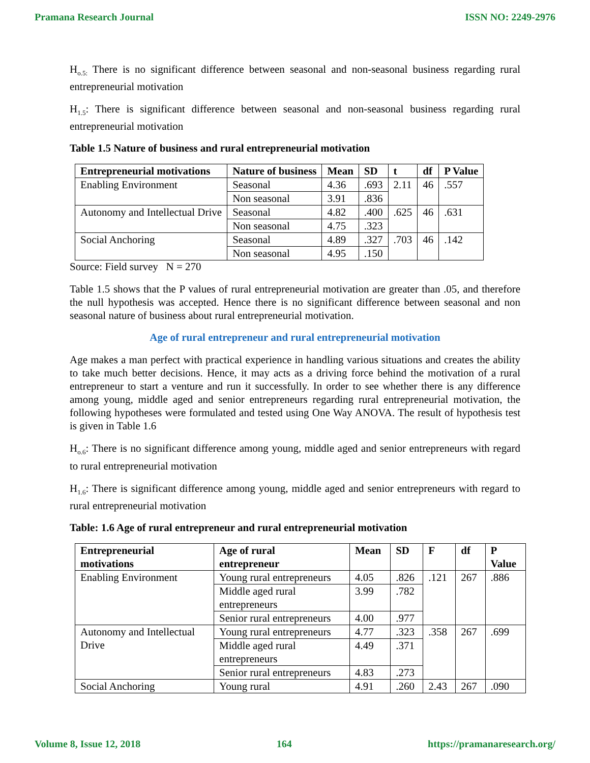Pramana Research Journal ISSN NO: 2249-2976
H<sub>o.5:</sub> There is no significant difference between seasonal and non-seasonal business regarding rural entrepreneurial motivation
H<sub>1.5</sub>: There is significant difference between seasonal and non-seasonal business regarding rural entrepreneurial motivation
Table 1.5 Nature of business and rural entrepreneurial motivation
| Entrepreneurial motivations | Nature of business | Mean | SD | t | df | P Value |
| --- | --- | --- | --- | --- | --- | --- |
| Enabling Environment | Seasonal | 4.36 | .693 | 2.11 | 46 | .557 |
| | Non seasonal | 3.91 | .836 | | | |
| Autonomy and Intellectual Drive | Seasonal | 4.82 | .400 | .625 | 46 | .631 |
| | Non seasonal | 4.75 | .323 | | | |
| Social Anchoring | Seasonal | 4.89 | .327 | .703 | 46 | .142 |
| | Non seasonal | 4.95 | .150 | | | |
Source: Field survey N = 270
Table 1.5 shows that the P values of rural entrepreneurial motivation are greater than .05, and therefore the null hypothesis was accepted. Hence there is no significant difference between seasonal and non seasonal nature of business about rural entrepreneurial motivation.
Age of rural entrepreneur and rural entrepreneurial motivation
Age makes a man perfect with practical experience in handling various situations and creates the ability to take much better decisions. Hence, it may acts as a driving force behind the motivation of a rural entrepreneur to start a venture and run it successfully. In order to see whether there is any difference among young, middle aged and senior entrepreneurs regarding rural entrepreneurial motivation, the following hypotheses were formulated and tested using One Way ANOVA. The result of hypothesis test is given in Table 1.6
H<sub>o.6</sub>: There is no significant difference among young, middle aged and senior entrepreneurs with regard to rural entrepreneurial motivation
H<sub>1.6</sub>: There is significant difference among young, middle aged and senior entrepreneurs with regard to rural entrepreneurial motivation
Table: 1.6 Age of rural entrepreneur and rural entrepreneurial motivation
| Entrepreneurial motivations | Age of rural entrepreneur | Mean | SD | F | df | P Value |
| --- | --- | --- | --- | --- | --- | --- |
| Enabling Environment | Young rural entrepreneurs | 4.05 | .826 | .121 | 267 | .886 |
| | Middle aged rural entrepreneurs | 3.99 | .782 | | | |
| | Senior rural entrepreneurs | 4.00 | .977 | | | |
| Autonomy and Intellectual Drive | Young rural entrepreneurs | 4.77 | .323 | .358 | 267 | .699 |
| | Middle aged rural entrepreneurs | 4.49 | .371 | | | |
| | Senior rural entrepreneurs | 4.83 | .273 | | | |
| Social Anchoring | Young rural | 4.91 | .260 | 2.43 | 267 | .090 |
Volume 8, Issue 12, 2018 164 https://pramanaresearch.org/